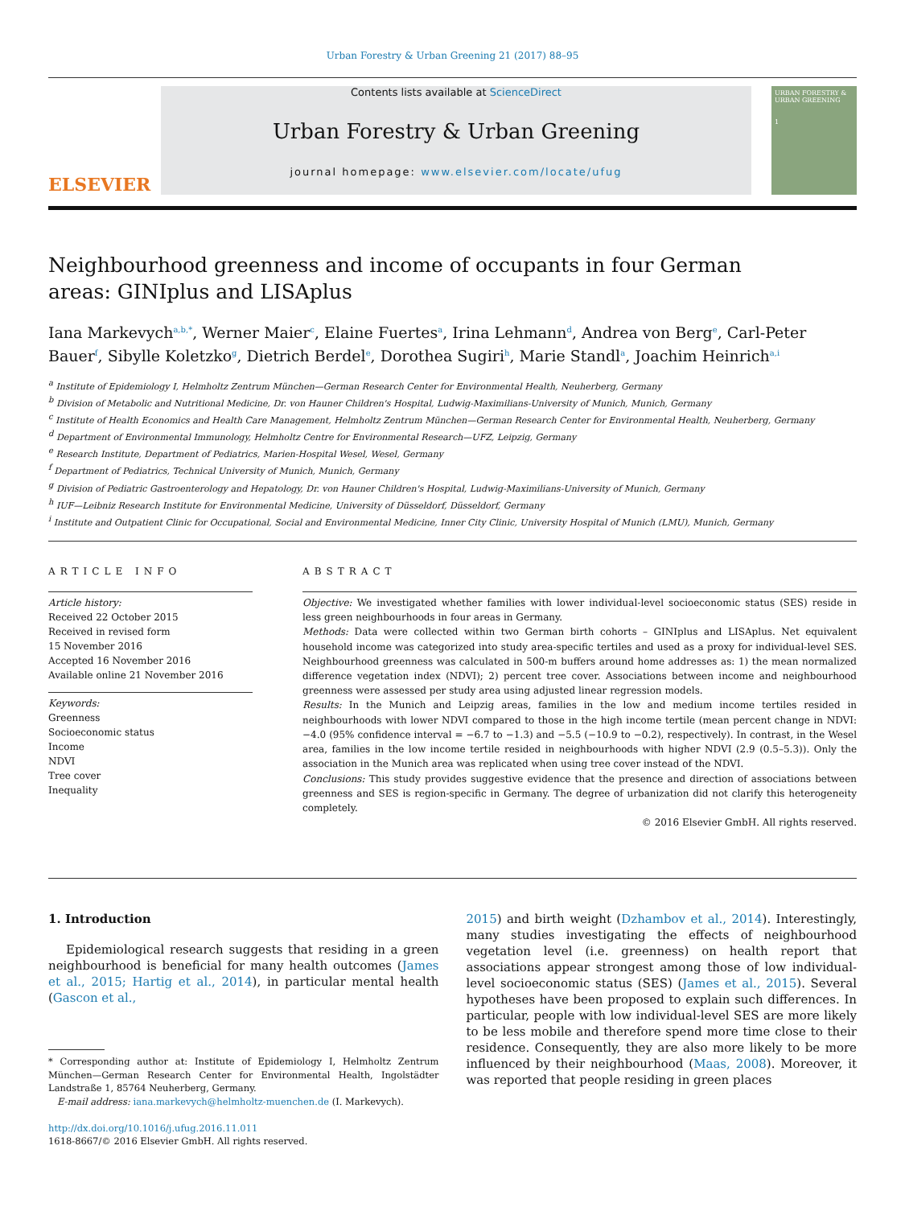Urban Forestry & Urban Greening 21 (2017) 88–95
ELSEVIER
Contents lists available at ScienceDirect
Urban Forestry & Urban Greening
journal homepage: www.elsevier.com/locate/ufug
URBAN FORESTRY & URBAN GREENING
1
Neighbourhood greenness and income of occupants in four German areas: GINIplus and LISAplus
Iana Markevych<sup>a,b,*</sup>, Werner Maier<sup>c</sup>, Elaine Fuertes<sup>a</sup>, Irina Lehmann<sup>d</sup>, Andrea von Berg<sup>e</sup>, Carl-Peter Bauer<sup>f</sup>, Sibylle Koletzko<sup>g</sup>, Dietrich Berdel<sup>e</sup>, Dorothea Sugiri<sup>h</sup>, Marie Standl<sup>a</sup>, Joachim Heinrich<sup>a,i</sup>
<sup>a</sup> Institute of Epidemiology I, Helmholtz Zentrum München—German Research Center for Environmental Health, Neuherberg, Germany
<sup>b</sup> Division of Metabolic and Nutritional Medicine, Dr. von Hauner Children's Hospital, Ludwig-Maximilians-University of Munich, Munich, Germany
<sup>c</sup> Institute of Health Economics and Health Care Management, Helmholtz Zentrum München—German Research Center for Environmental Health, Neuherberg, Germany
<sup>d</sup> Department of Environmental Immunology, Helmholtz Centre for Environmental Research—UFZ, Leipzig, Germany
<sup>e</sup> Research Institute, Department of Pediatrics, Marien-Hospital Wesel, Wesel, Germany
<sup>f</sup> Department of Pediatrics, Technical University of Munich, Munich, Germany
<sup>g</sup> Division of Pediatric Gastroenterology and Hepatology, Dr. von Hauner Children's Hospital, Ludwig-Maximilians-University of Munich, Germany
<sup>h</sup> IUF—Leibniz Research Institute for Environmental Medicine, University of Düsseldorf, Düsseldorf, Germany
<sup>i</sup> Institute and Outpatient Clinic for Occupational, Social and Environmental Medicine, Inner City Clinic, University Hospital of Munich (LMU), Munich, Germany
ARTICLE INFO
Article history:
Received 22 October 2015
Received in revised form
15 November 2016
Accepted 16 November 2016
Available online 21 November 2016
Keywords:
Greenness
Socioeconomic status
Income
NDVI
Tree cover
Inequality
ABSTRACT
Objective: We investigated whether families with lower individual-level socioeconomic status (SES) reside in less green neighbourhoods in four areas in Germany.
Methods: Data were collected within two German birth cohorts – GINIplus and LISAplus. Net equivalent household income was categorized into study area-specific tertiles and used as a proxy for individual-level SES. Neighbourhood greenness was calculated in 500-m buffers around home addresses as: 1) the mean normalized difference vegetation index (NDVI); 2) percent tree cover. Associations between income and neighbourhood greenness were assessed per study area using adjusted linear regression models.
Results: In the Munich and Leipzig areas, families in the low and medium income tertiles resided in neighbourhoods with lower NDVI compared to those in the high income tertile (mean percent change in NDVI: −4.0 (95% confidence interval = −6.7 to −1.3) and −5.5 (−10.9 to −0.2), respectively). In contrast, in the Wesel area, families in the low income tertile resided in neighbourhoods with higher NDVI (2.9 (0.5–5.3)). Only the association in the Munich area was replicated when using tree cover instead of the NDVI.
Conclusions: This study provides suggestive evidence that the presence and direction of associations between greenness and SES is region-specific in Germany. The degree of urbanization did not clarify this heterogeneity completely.
© 2016 Elsevier GmbH. All rights reserved.
1. Introduction
Epidemiological research suggests that residing in a green neighbourhood is beneficial for many health outcomes (James et al., 2015; Hartig et al., 2014), in particular mental health (Gascon et al.,
* Corresponding author at: Institute of Epidemiology I, Helmholtz Zentrum München—German Research Center for Environmental Health, Ingolstädter Landstraße 1, 85764 Neuherberg, Germany.
E-mail address: iana.markevych@helmholtz-muenchen.de (I. Markevych).
http://dx.doi.org/10.1016/j.ufug.2016.11.011
1618-8667/© 2016 Elsevier GmbH. All rights reserved.
2015) and birth weight (Dzhambov et al., 2014). Interestingly, many studies investigating the effects of neighbourhood vegetation level (i.e. greenness) on health report that associations appear strongest among those of low individual-level socioeconomic status (SES) (James et al., 2015). Several hypotheses have been proposed to explain such differences. In particular, people with low individual-level SES are more likely to be less mobile and therefore spend more time close to their residence. Consequently, they are also more likely to be more influenced by their neighbourhood (Maas, 2008). Moreover, it was reported that people residing in green places